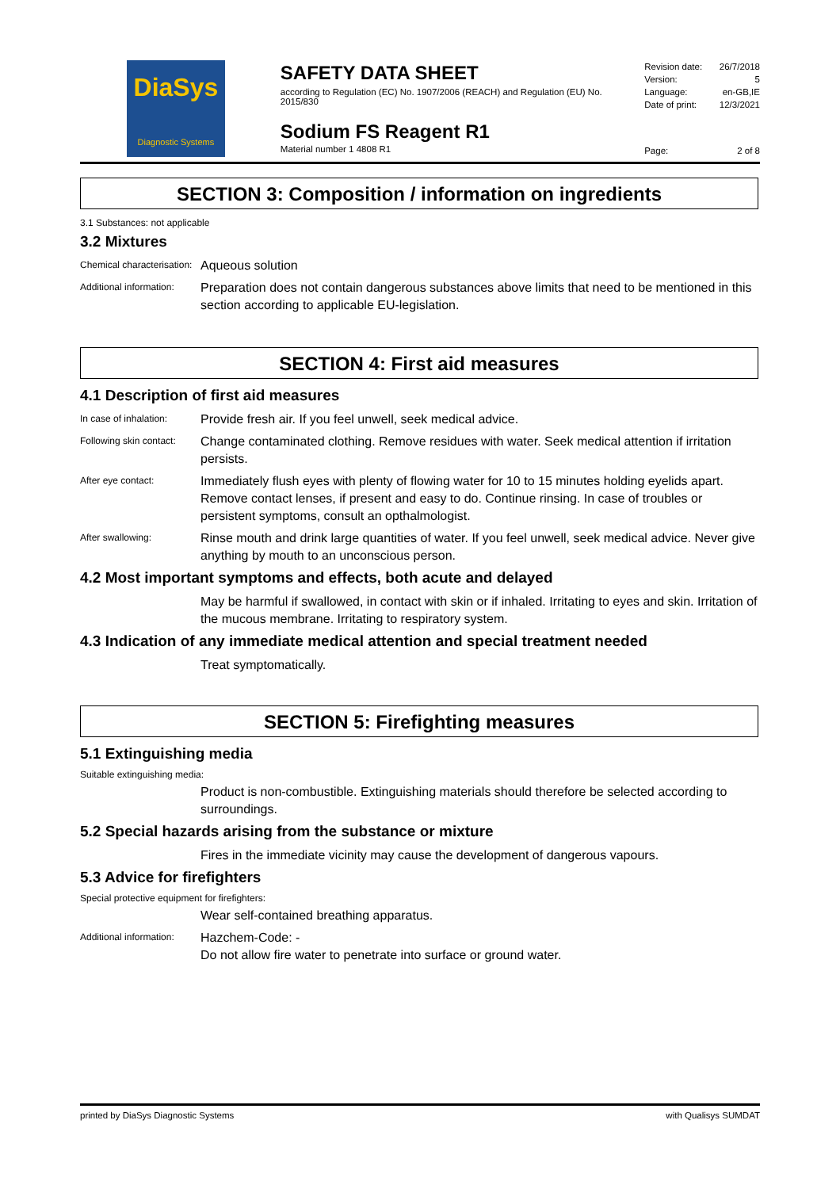DiaSys
Diagnostic Systems
SAFETY DATA SHEET
according to Regulation (EC) No. 1907/2006 (REACH) and Regulation (EU) No. 2015/830
Sodium FS Reagent R1
Material number 1 4808 R1
Revision date: 26/7/2018
Version: 5
Language: en-GB,IE
Date of print: 12/3/2021
Page: 2 of 8
SECTION 3: Composition / information on ingredients
3.1 Substances: not applicable
3.2 Mixtures
Chemical characterisation:
Aqueous solution
Additional information:
Preparation does not contain dangerous substances above limits that need to be mentioned in this section according to applicable EU-legislation.
SECTION 4: First aid measures
4.1 Description of first aid measures
In case of inhalation:
Provide fresh air. If you feel unwell, seek medical advice.
Following skin contact:
Change contaminated clothing. Remove residues with water. Seek medical attention if irritation persists.
After eye contact:
Immediately flush eyes with plenty of flowing water for 10 to 15 minutes holding eyelids apart. Remove contact lenses, if present and easy to do. Continue rinsing. In case of troubles or persistent symptoms, consult an opthalmologist.
After swallowing:
Rinse mouth and drink large quantities of water. If you feel unwell, seek medical advice. Never give anything by mouth to an unconscious person.
4.2 Most important symptoms and effects, both acute and delayed
May be harmful if swallowed, in contact with skin or if inhaled. Irritating to eyes and skin. Irritation of the mucous membrane. Irritating to respiratory system.
4.3 Indication of any immediate medical attention and special treatment needed
Treat symptomatically.
SECTION 5: Firefighting measures
5.1 Extinguishing media
Suitable extinguishing media:
Product is non-combustible. Extinguishing materials should therefore be selected according to surroundings.
5.2 Special hazards arising from the substance or mixture
Fires in the immediate vicinity may cause the development of dangerous vapours.
5.3 Advice for firefighters
Special protective equipment for firefighters:
Wear self-contained breathing apparatus.
Additional information:
Hazchem-Code: -
Do not allow fire water to penetrate into surface or ground water.
printed by DiaSys Diagnostic Systems with Qualisys SUMDAT